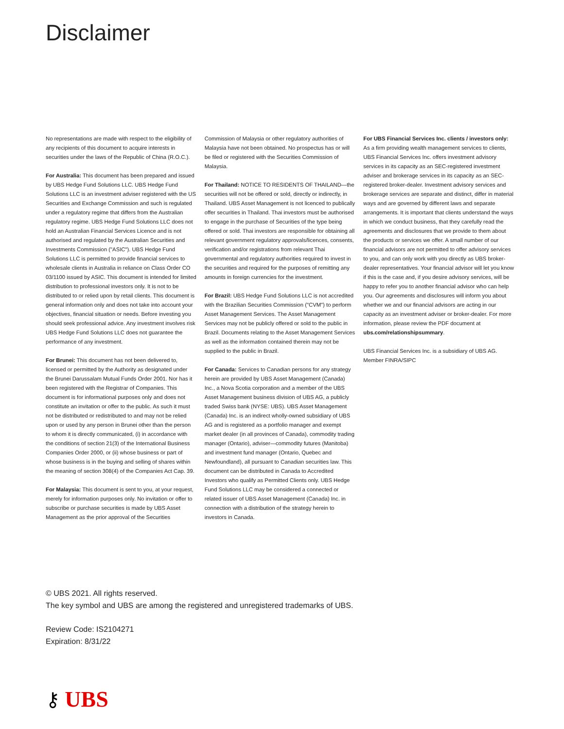Disclaimer
No representations are made with respect to the eligibility of any recipients of this document to acquire interests in securities under the laws of the Republic of China (R.O.C.).
For Australia: This document has been prepared and issued by UBS Hedge Fund Solutions LLC. UBS Hedge Fund Solutions LLC is an investment adviser registered with the US Securities and Exchange Commission and such is regulated under a regulatory regime that differs from the Australian regulatory regime. UBS Hedge Fund Solutions LLC does not hold an Australian Financial Services Licence and is not authorised and regulated by the Australian Securities and Investments Commission ("ASIC"). UBS Hedge Fund Solutions LLC is permitted to provide financial services to wholesale clients in Australia in reliance on Class Order CO 03/1100 issued by ASIC. This document is intended for limited distribution to professional investors only. It is not to be distributed to or relied upon by retail clients. This document is general information only and does not take into account your objectives, financial situation or needs. Before investing you should seek professional advice. Any investment involves risk UBS Hedge Fund Solutions LLC does not guarantee the performance of any investment.
For Brunei: This document has not been delivered to, licensed or permitted by the Authority as designated under the Brunei Darussalam Mutual Funds Order 2001. Nor has it been registered with the Registrar of Companies. This document is for informational purposes only and does not constitute an invitation or offer to the public. As such it must not be distributed or redistributed to and may not be relied upon or used by any person in Brunei other than the person to whom it is directly communicated, (i) in accordance with the conditions of section 21(3) of the International Business Companies Order 2000, or (ii) whose business or part of whose business is in the buying and selling of shares within the meaning of section 308(4) of the Companies Act Cap. 39.
For Malaysia: This document is sent to you, at your request, merely for information purposes only. No invitation or offer to subscribe or purchase securities is made by UBS Asset Management as the prior approval of the Securities
Commission of Malaysia or other regulatory authorities of Malaysia have not been obtained. No prospectus has or will be filed or registered with the Securities Commission of Malaysia.
For Thailand: NOTICE TO RESIDENTS OF THAILAND—the securities will not be offered or sold, directly or indirectly, in Thailand. UBS Asset Management is not licenced to publically offer securities in Thailand. Thai investors must be authorised to engage in the purchase of Securities of the type being offered or sold. Thai investors are responsible for obtaining all relevant government regulatory approvals/licences, consents, verification and/or registrations from relevant Thai governmental and regulatory authorities required to invest in the securities and required for the purposes of remitting any amounts in foreign currencies for the investment.
For Brazil: UBS Hedge Fund Solutions LLC is not accredited with the Brazilian Securities Commission ("CVM") to perform Asset Management Services. The Asset Management Services may not be publicly offered or sold to the public in Brazil. Documents relating to the Asset Management Services as well as the information contained therein may not be supplied to the public in Brazil.
For Canada: Services to Canadian persons for any strategy herein are provided by UBS Asset Management (Canada) Inc., a Nova Scotia corporation and a member of the UBS Asset Management business division of UBS AG, a publicly traded Swiss bank (NYSE: UBS). UBS Asset Management (Canada) Inc. is an indirect wholly-owned subsidiary of UBS AG and is registered as a portfolio manager and exempt market dealer (in all provinces of Canada), commodity trading manager (Ontario), adviser—commodity futures (Manitoba) and investment fund manager (Ontario, Quebec and Newfoundland), all pursuant to Canadian securities law. This document can be distributed in Canada to Accredited Investors who qualify as Permitted Clients only. UBS Hedge Fund Solutions LLC may be considered a connected or related issuer of UBS Asset Management (Canada) Inc. in connection with a distribution of the strategy herein to investors in Canada.
For UBS Financial Services Inc. clients / investors only:
As a firm providing wealth management services to clients, UBS Financial Services Inc. offers investment advisory services in its capacity as an SEC-registered investment adviser and brokerage services in its capacity as an SEC-registered broker-dealer. Investment advisory services and brokerage services are separate and distinct, differ in material ways and are governed by different laws and separate arrangements. It is important that clients understand the ways in which we conduct business, that they carefully read the agreements and disclosures that we provide to them about the products or services we offer. A small number of our financial advisors are not permitted to offer advisory services to you, and can only work with you directly as UBS broker-dealer representatives. Your financial advisor will let you know if this is the case and, if you desire advisory services, will be happy to refer you to another financial advisor who can help you. Our agreements and disclosures will inform you about whether we and our financial advisors are acting in our capacity as an investment adviser or broker-dealer. For more information, please review the PDF document at ubs.com/relationshipsummary.
UBS Financial Services Inc. is a subsidiary of UBS AG.
Member FINRA/SIPC
© UBS 2021. All rights reserved.
The key symbol and UBS are among the registered and unregistered trademarks of UBS.
Review Code: IS2104271
Expiration: 8/31/22
⚷ UBS